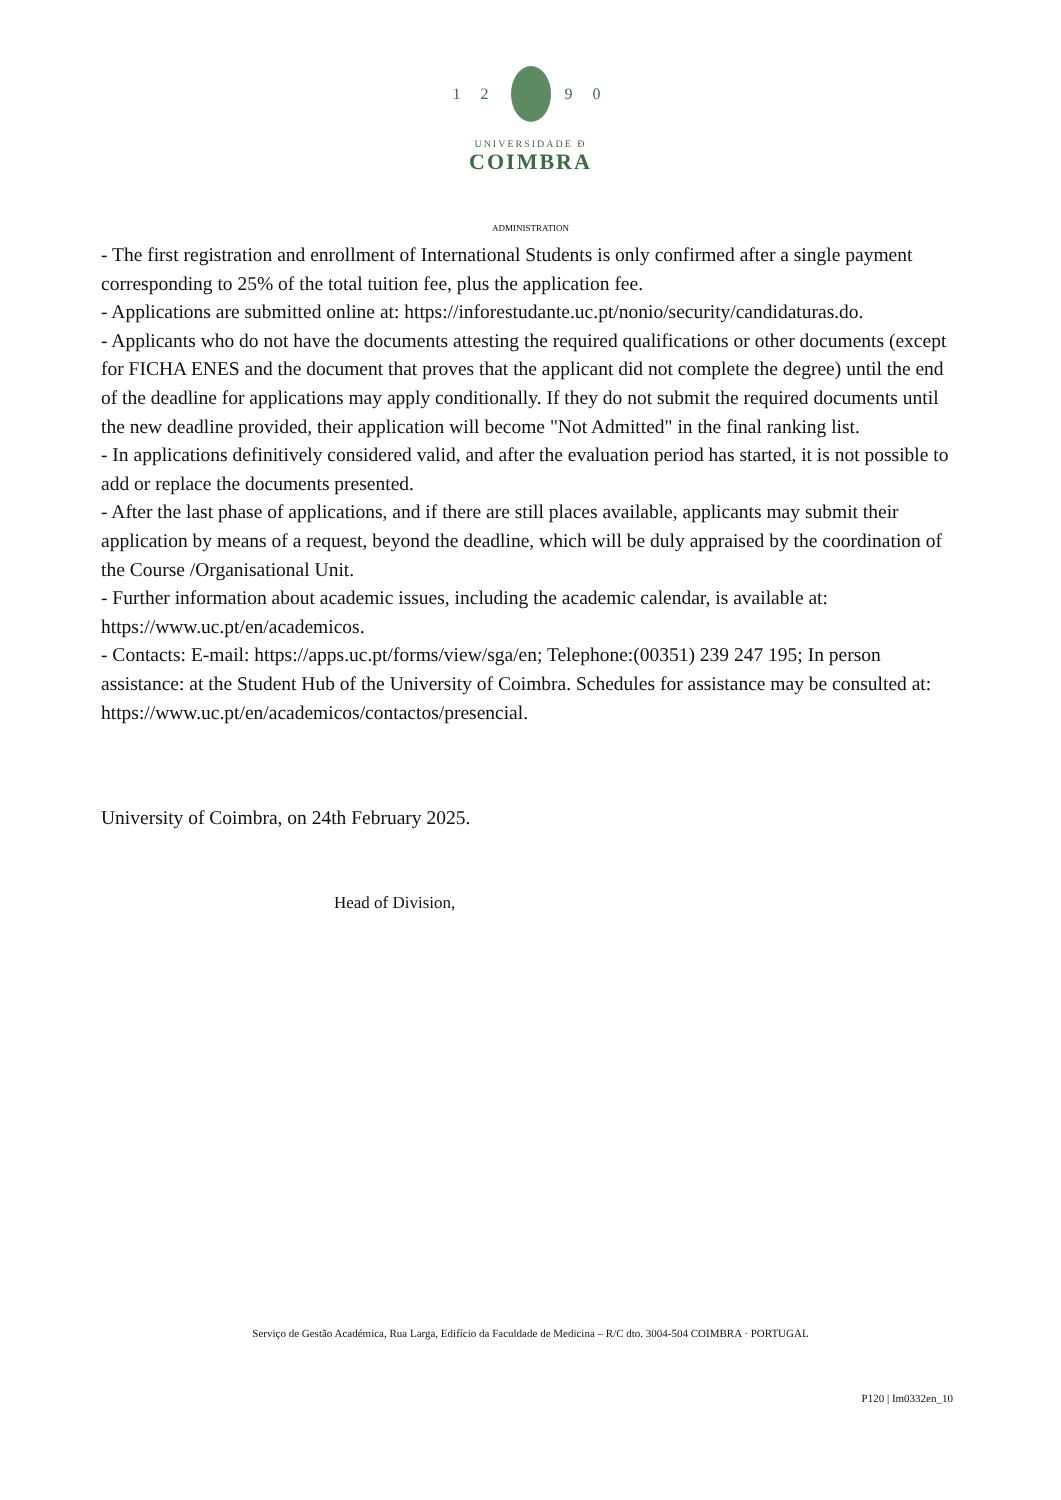1 2 9 0
UNIVERSIDADE Đ
COIMBRA
ADMINISTRATION
- The first registration and enrollment of International Students is only confirmed after a single payment corresponding to 25% of the total tuition fee, plus the application fee.
- Applications are submitted online at: https://inforestudante.uc.pt/nonio/security/candidaturas.do.
- Applicants who do not have the documents attesting the required qualifications or other documents (except for FICHA ENES and the document that proves that the applicant did not complete the degree) until the end of the deadline for applications may apply conditionally. If they do not submit the required documents until the new deadline provided, their application will become "Not Admitted" in the final ranking list.
- In applications definitively considered valid, and after the evaluation period has started, it is not possible to add or replace the documents presented.
- After the last phase of applications, and if there are still places available, applicants may submit their application by means of a request, beyond the deadline, which will be duly appraised by the coordination of the Course /Organisational Unit.
- Further information about academic issues, including the academic calendar, is available at: https://www.uc.pt/en/academicos.
- Contacts: E-mail: https://apps.uc.pt/forms/view/sga/en; Telephone:(00351) 239 247 195; In person assistance: at the Student Hub of the University of Coimbra. Schedules for assistance may be consulted at: https://www.uc.pt/en/academicos/contactos/presencial.
University of Coimbra, on 24th February 2025.
Head of Division,
Serviço de Gestão Académica, Rua Larga, Edifício da Faculdade de Medicina – R/C dto. 3004-504 COIMBRA · PORTUGAL
P120 | Im0332en_10